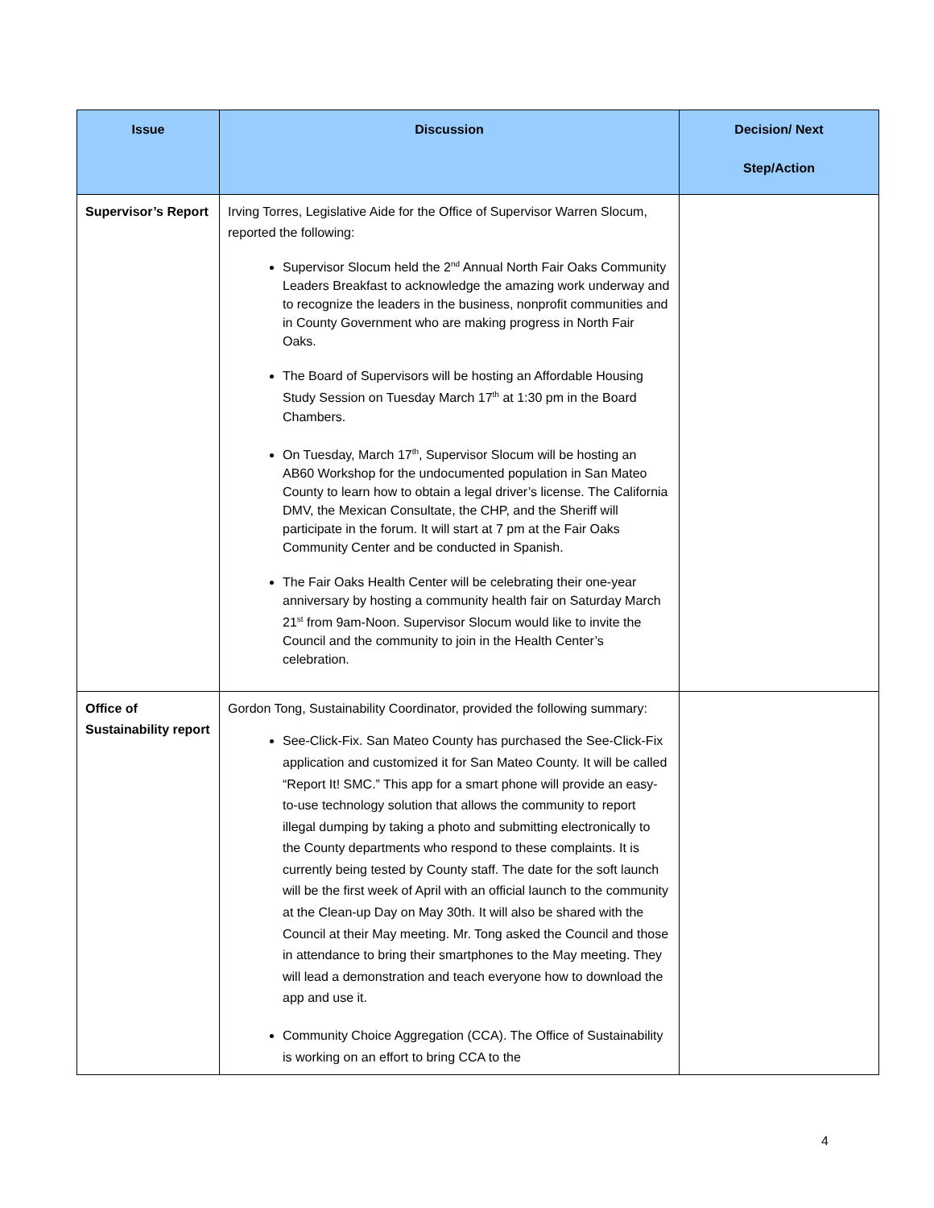| Issue | Discussion | Decision/ Next Step/Action |
| --- | --- | --- |
| Supervisor’s Report | Irving Torres, Legislative Aide for the Office of Supervisor Warren Slocum, reported the following: Supervisor Slocum held the 2<sup>nd</sup> Annual North Fair Oaks Community Leaders Breakfast to acknowledge the amazing work underway and to recognize the leaders in the business, nonprofit communities and in County Government who are making progress in North Fair Oaks. The Board of Supervisors will be hosting an Affordable Housing Study Session on Tuesday March 17<sup>th</sup> at 1:30 pm in the Board Chambers. On Tuesday, March 17<sup>th</sup>, Supervisor Slocum will be hosting an AB60 Workshop for the undocumented population in San Mateo County to learn how to obtain a legal driver’s license. The California DMV, the Mexican Consultate, the CHP, and the Sheriff will participate in the forum. It will start at 7 pm at the Fair Oaks Community Center and be conducted in Spanish. The Fair Oaks Health Center will be celebrating their one-year anniversary by hosting a community health fair on Saturday March 21<sup>st</sup> from 9am-Noon. Supervisor Slocum would like to invite the Council and the community to join in the Health Center’s celebration. | |
| Office of Sustainability report | Gordon Tong, Sustainability Coordinator, provided the following summary: See-Click-Fix. San Mateo County has purchased the See-Click-Fix application and customized it for San Mateo County. It will be called “Report It! SMC.” This app for a smart phone will provide an easy-to-use technology solution that allows the community to report illegal dumping by taking a photo and submitting electronically to the County departments who respond to these complaints. It is currently being tested by County staff. The date for the soft launch will be the first week of April with an official launch to the community at the Clean-up Day on May 30th. It will also be shared with the Council at their May meeting. Mr. Tong asked the Council and those in attendance to bring their smartphones to the May meeting. They will lead a demonstration and teach everyone how to download the app and use it. Community Choice Aggregation (CCA). The Office of Sustainability is working on an effort to bring CCA to the | |
4